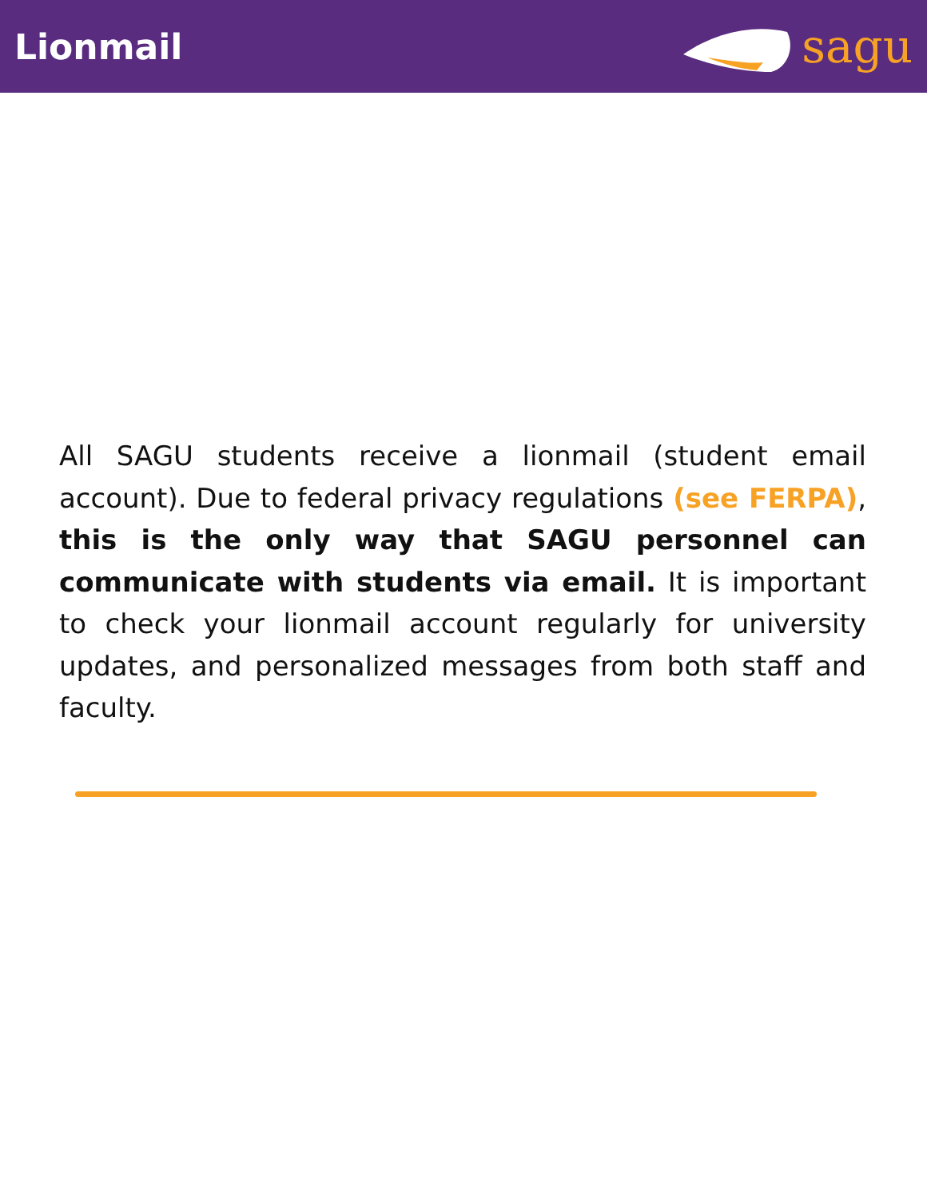Lionmail
sagu
All SAGU students receive a lionmail (student email account). Due to federal privacy regulations (see FERPA), this is the only way that SAGU personnel can communicate with students via email. It is important to check your lionmail account regularly for university updates, and personalized messages from both staff and faculty.